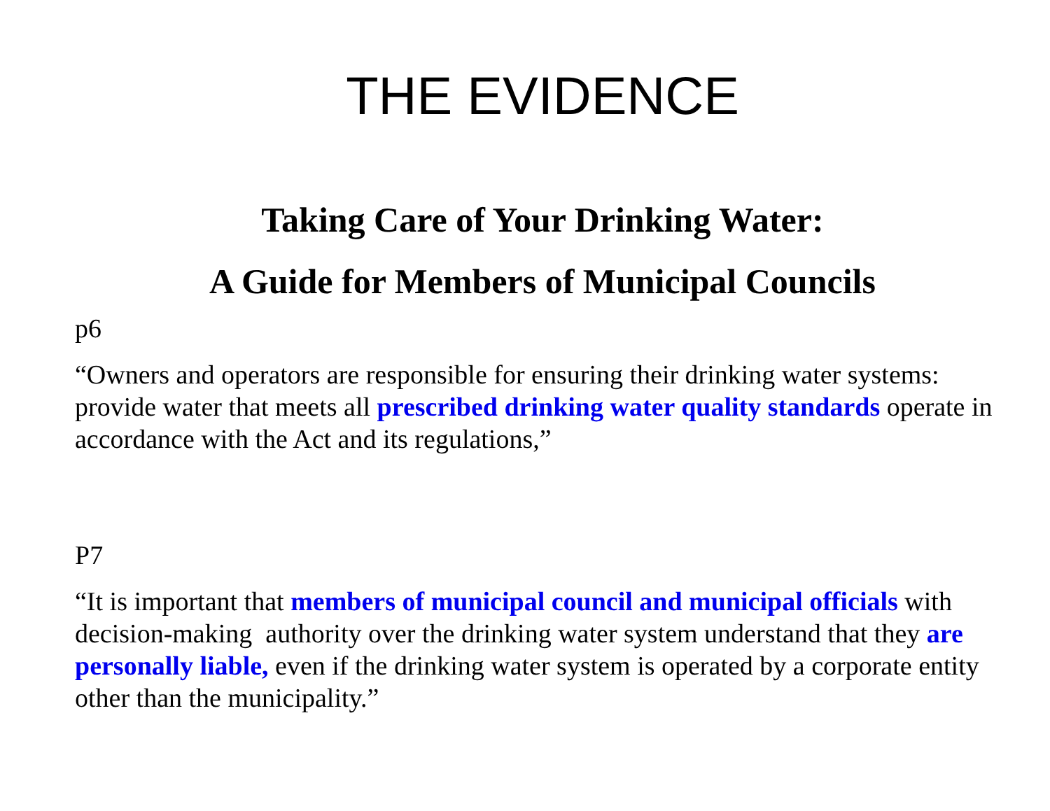THE EVIDENCE
Taking Care of Your Drinking Water:
A Guide for Members of Municipal Councils
p6
“Owners and operators are responsible for ensuring their drinking water systems: provide water that meets all prescribed drinking water quality standards operate in accordance with the Act and its regulations,”
P7
“It is important that members of municipal council and municipal officials with decision-making authority over the drinking water system understand that they are personally liable, even if the drinking water system is operated by a corporate entity other than the municipality.”